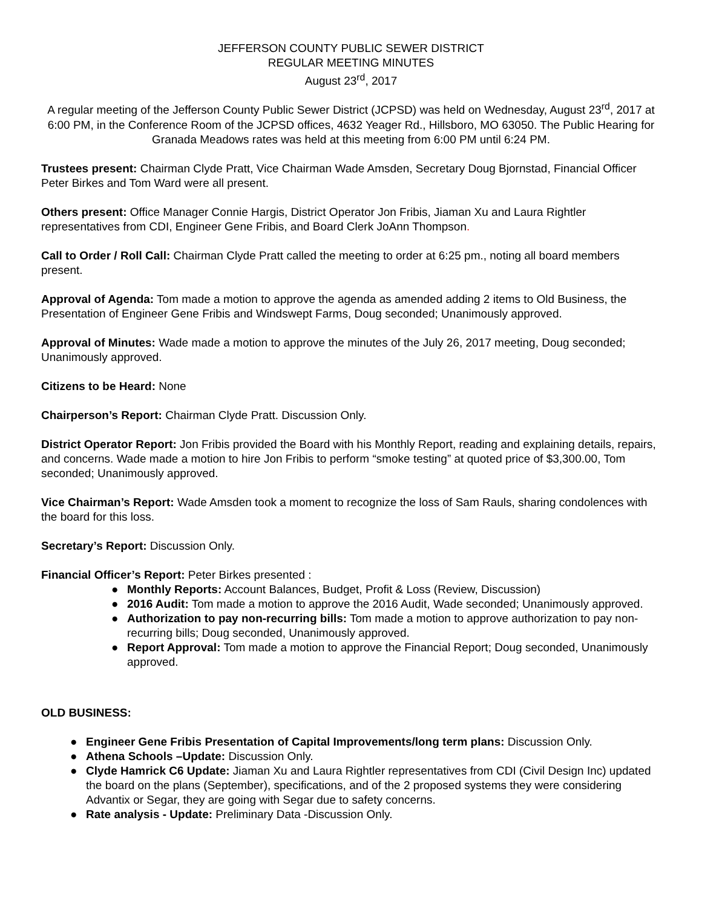JEFFERSON COUNTY PUBLIC SEWER DISTRICT
REGULAR MEETING MINUTES
August 23<sup>rd</sup>, 2017
A regular meeting of the Jefferson County Public Sewer District (JCPSD) was held on Wednesday, August 23<sup>rd</sup>, 2017 at 6:00 PM, in the Conference Room of the JCPSD offices, 4632 Yeager Rd., Hillsboro, MO 63050. The Public Hearing for Granada Meadows rates was held at this meeting from 6:00 PM until 6:24 PM.
Trustees present: Chairman Clyde Pratt, Vice Chairman Wade Amsden, Secretary Doug Bjornstad, Financial Officer Peter Birkes and Tom Ward were all present.
Others present: Office Manager Connie Hargis, District Operator Jon Fribis, Jiaman Xu and Laura Rightler representatives from CDI, Engineer Gene Fribis, and Board Clerk JoAnn Thompson.
Call to Order / Roll Call: Chairman Clyde Pratt called the meeting to order at 6:25 pm., noting all board members present.
Approval of Agenda: Tom made a motion to approve the agenda as amended adding 2 items to Old Business, the Presentation of Engineer Gene Fribis and Windswept Farms, Doug seconded; Unanimously approved.
Approval of Minutes: Wade made a motion to approve the minutes of the July 26, 2017 meeting, Doug seconded; Unanimously approved.
Citizens to be Heard: None
Chairperson’s Report: Chairman Clyde Pratt. Discussion Only.
District Operator Report: Jon Fribis provided the Board with his Monthly Report, reading and explaining details, repairs, and concerns. Wade made a motion to hire Jon Fribis to perform “smoke testing” at quoted price of $3,300.00, Tom seconded; Unanimously approved.
Vice Chairman’s Report: Wade Amsden took a moment to recognize the loss of Sam Rauls, sharing condolences with the board for this loss.
Secretary’s Report: Discussion Only.
Financial Officer’s Report: Peter Birkes presented :
● Monthly Reports: Account Balances, Budget, Profit & Loss (Review, Discussion)
● 2016 Audit: Tom made a motion to approve the 2016 Audit, Wade seconded; Unanimously approved.
● Authorization to pay non-recurring bills: Tom made a motion to approve authorization to pay non-recurring bills; Doug seconded, Unanimously approved.
● Report Approval: Tom made a motion to approve the Financial Report; Doug seconded, Unanimously approved.
OLD BUSINESS:
● Engineer Gene Fribis Presentation of Capital Improvements/long term plans: Discussion Only.
● Athena Schools –Update: Discussion Only.
● Clyde Hamrick C6 Update: Jiaman Xu and Laura Rightler representatives from CDI (Civil Design Inc) updated the board on the plans (September), specifications, and of the 2 proposed systems they were considering Advantix or Segar, they are going with Segar due to safety concerns.
● Rate analysis - Update: Preliminary Data -Discussion Only.